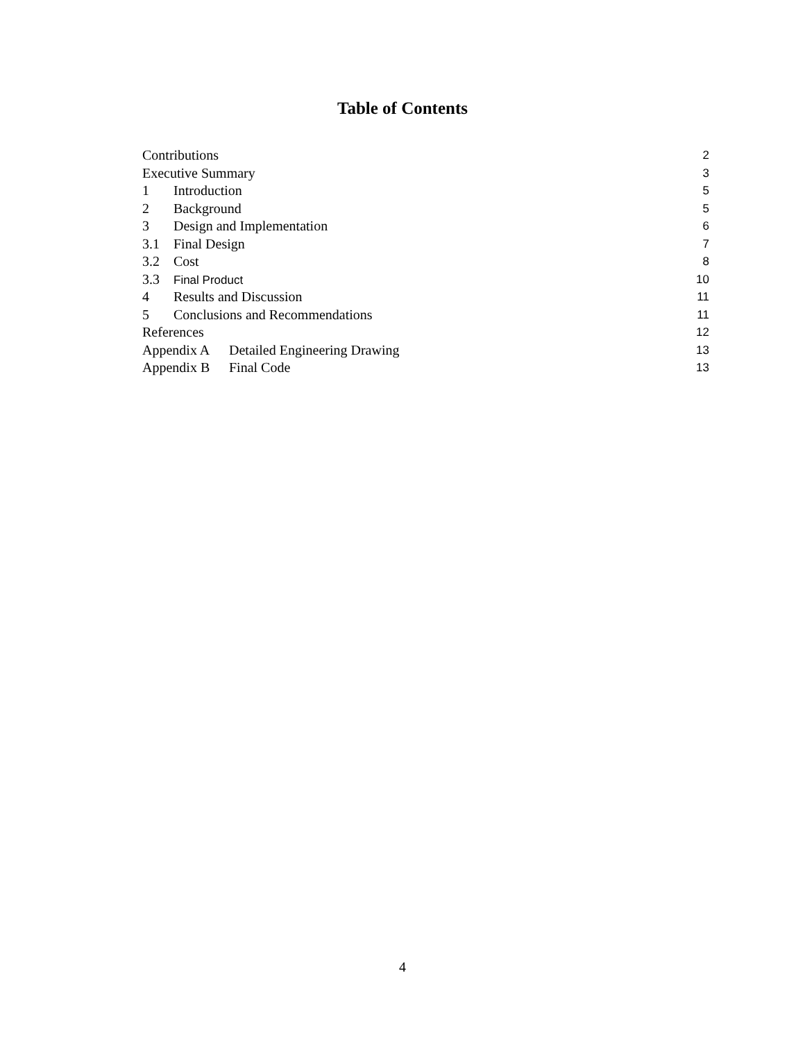Table of Contents
Contributions 2
Executive Summary 3
1 Introduction 5
2 Background 5
3 Design and Implementation 6
3.1 Final Design 7
3.2 Cost 8
3.3 Final Product 10
4 Results and Discussion 11
5 Conclusions and Recommendations 11
References 12
Appendix A Detailed Engineering Drawing 13
Appendix B Final Code 13
4